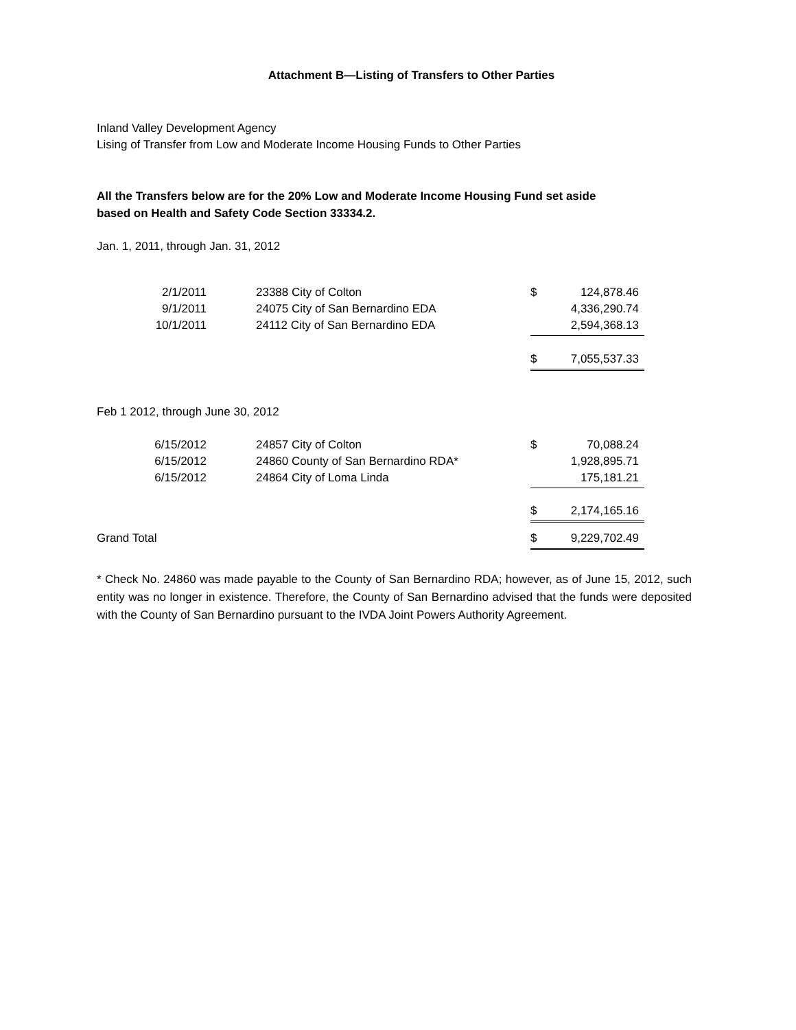Attachment B—Listing of Transfers to Other Parties
Inland Valley Development Agency
Lising of Transfer from Low and Moderate Income Housing Funds to Other Parties
All the Transfers below are for the 20% Low and Moderate Income Housing Fund set aside based on Health and Safety Code Section 33334.2.
Jan. 1, 2011, through Jan. 31, 2012
| 2/1/2011 | 23388 City of Colton | $ | 124,878.46 |
| 9/1/2011 | 24075 City of San Bernardino EDA | | 4,336,290.74 |
| 10/1/2011 | 24112 City of San Bernardino EDA | | 2,594,368.13 |
| | | $ | 7,055,537.33 |
Feb 1 2012, through June 30, 2012
| 6/15/2012 | 24857 City of Colton | $ | 70,088.24 |
| 6/15/2012 | 24860 County of San Bernardino RDA* | | 1,928,895.71 |
| 6/15/2012 | 24864 City of Loma Linda | | 175,181.21 |
| | | $ | 2,174,165.16 |
| Grand Total | | $ | 9,229,702.49 |
* Check No. 24860 was made payable to the County of San Bernardino RDA; however, as of June 15, 2012, such entity was no longer in existence. Therefore, the County of San Bernardino advised that the funds were deposited with the County of San Bernardino pursuant to the IVDA Joint Powers Authority Agreement.